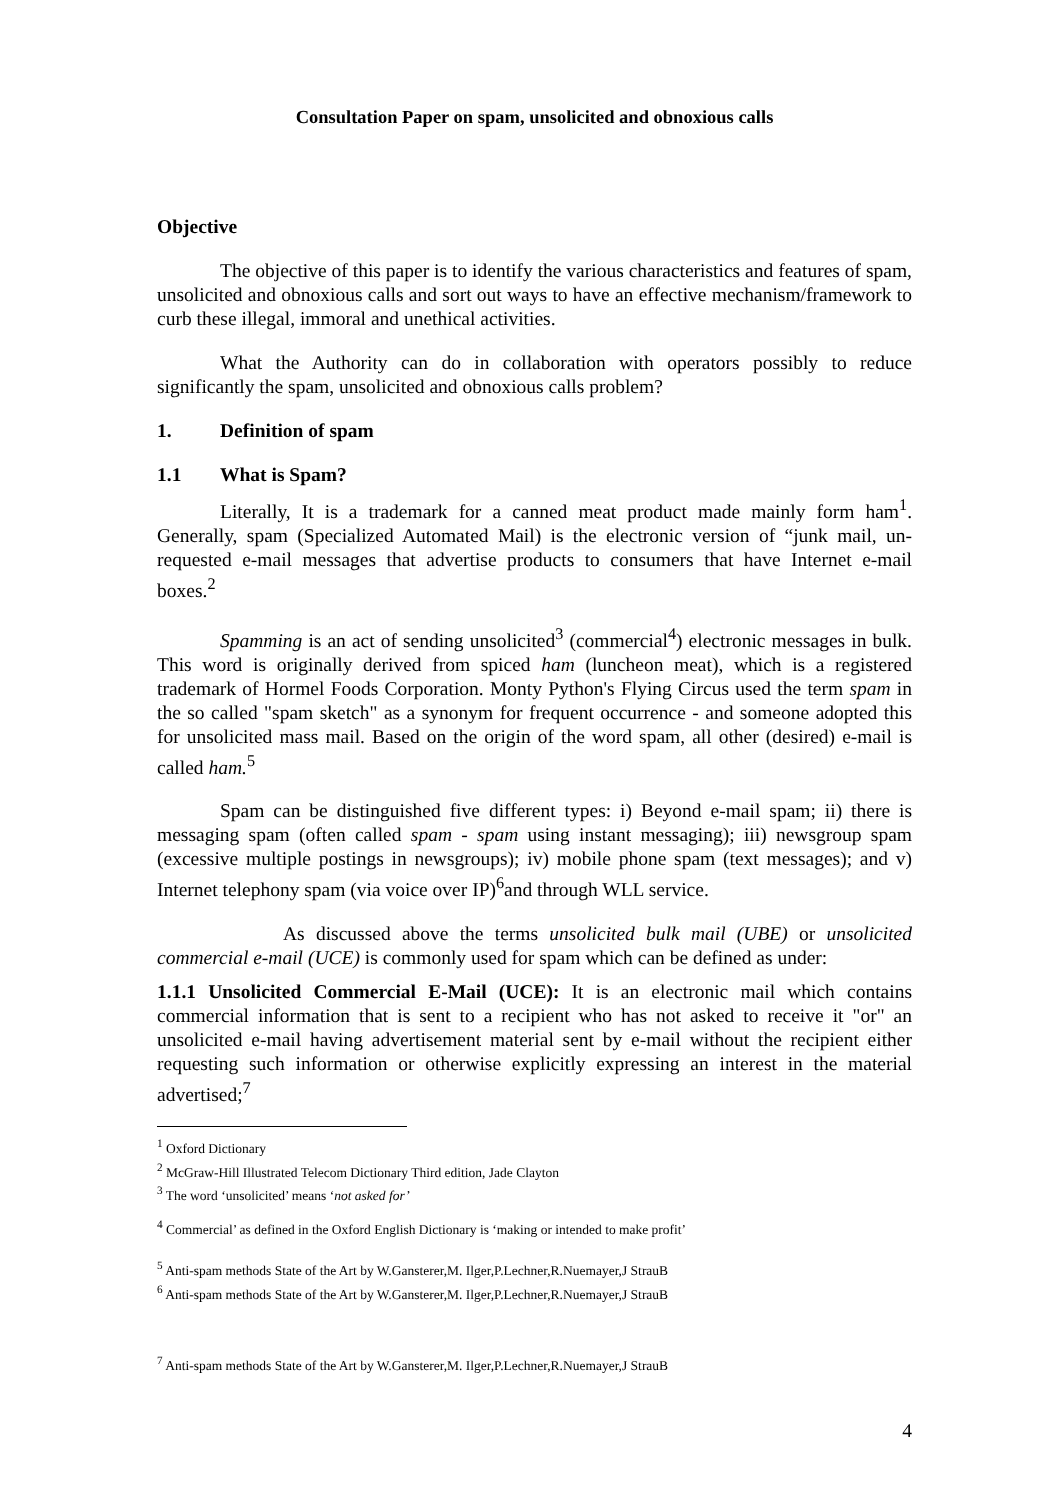Consultation Paper on spam, unsolicited and obnoxious calls
Objective
The objective of this paper is to identify the various characteristics and features of spam, unsolicited and obnoxious calls and sort out ways to have an effective mechanism/framework to curb these illegal, immoral and unethical activities.
What the Authority can do in collaboration with operators possibly to reduce significantly the spam, unsolicited and obnoxious calls problem?
1. Definition of spam
1.1 What is Spam?
Literally, It is a trademark for a canned meat product made mainly form ham<sup>1</sup>. Generally, spam (Specialized Automated Mail) is the electronic version of “junk mail, un-requested e-mail messages that advertise products to consumers that have Internet e-mail boxes.<sup>2</sup>
Spamming is an act of sending unsolicited<sup>3</sup> (commercial<sup>4</sup>) electronic messages in bulk. This word is originally derived from spiced ham (luncheon meat), which is a registered trademark of Hormel Foods Corporation. Monty Python's Flying Circus used the term spam in the so called "spam sketch" as a synonym for frequent occurrence - and someone adopted this for unsolicited mass mail. Based on the origin of the word spam, all other (desired) e-mail is called ham.<sup>5</sup>
Spam can be distinguished five different types: i) Beyond e-mail spam; ii) there is messaging spam (often called spam - spam using instant messaging); iii) newsgroup spam (excessive multiple postings in newsgroups); iv) mobile phone spam (text messages); and v) Internet telephony spam (via voice over IP)<sup>6</sup>and through WLL service.
As discussed above the terms unsolicited bulk mail (UBE) or unsolicited commercial e-mail (UCE) is commonly used for spam which can be defined as under:
1.1.1 Unsolicited Commercial E-Mail (UCE): It is an electronic mail which contains commercial information that is sent to a recipient who has not asked to receive it "or" an unsolicited e-mail having advertisement material sent by e-mail without the recipient either requesting such information or otherwise explicitly expressing an interest in the material advertised;<sup>7</sup>
<sup>1</sup> Oxford Dictionary
<sup>2</sup> McGraw-Hill Illustrated Telecom Dictionary Third edition, Jade Clayton
<sup>3</sup> The word ‘unsolicited’ means ‘not asked for’
<sup>4</sup> Commercial’ as defined in the Oxford English Dictionary is ‘making or intended to make profit’
<sup>5</sup> Anti-spam methods State of the Art by W.Gansterer,M. Ilger,P.Lechner,R.Nuemayer,J StrauB
<sup>6</sup> Anti-spam methods State of the Art by W.Gansterer,M. Ilger,P.Lechner,R.Nuemayer,J StrauB
<sup>7</sup> Anti-spam methods State of the Art by W.Gansterer,M. Ilger,P.Lechner,R.Nuemayer,J StrauB
4